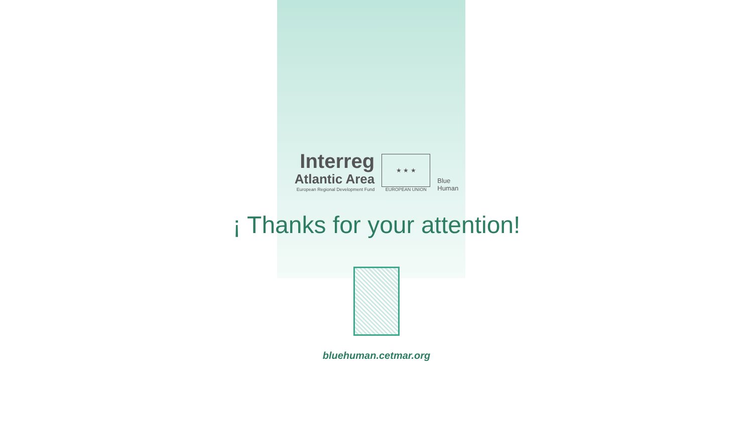Interreg
Atlantic Area
European Regional Development Fund
★ ★ ★
EUROPEAN UNION
Blue
Human
¡ Thanks for your attention!
bluehuman.cetmar.org